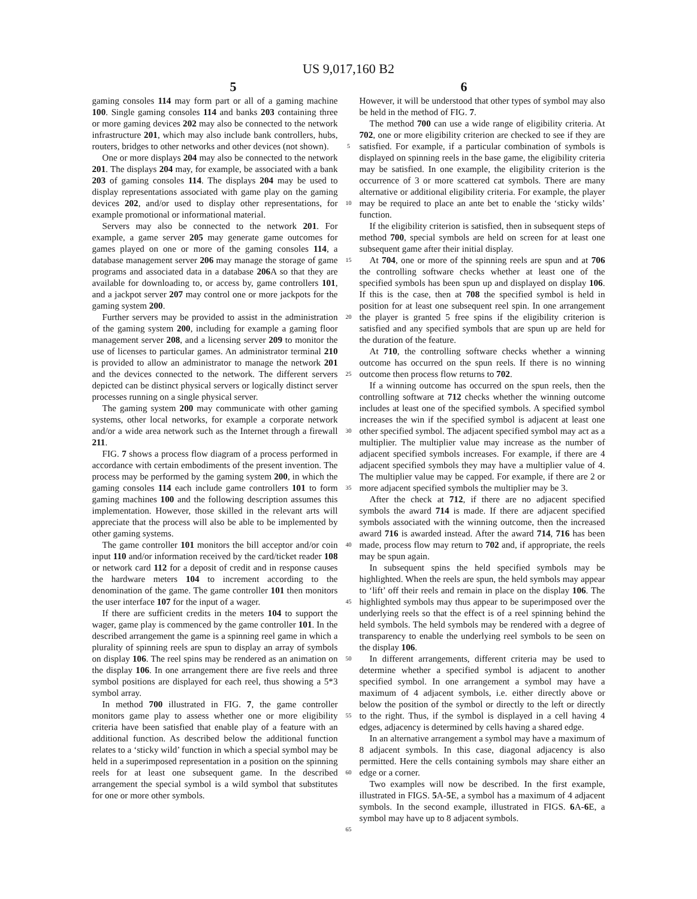US 9,017,160 B2
5 6
gaming consoles 114 may form part or all of a gaming machine 100. Single gaming consoles 114 and banks 203 containing three or more gaming devices 202 may also be connected to the network infrastructure 201, which may also include bank controllers, hubs, routers, bridges to other networks and other devices (not shown).
One or more displays 204 may also be connected to the network 201. The displays 204 may, for example, be associated with a bank 203 of gaming consoles 114. The displays 204 may be used to display representations associated with game play on the gaming devices 202, and/or used to display other representations, for example promotional or informational material.
Servers may also be connected to the network 201. For example, a game server 205 may generate game outcomes for games played on one or more of the gaming consoles 114, a database management server 206 may manage the storage of game programs and associated data in a database 206 A so that they are available for downloading to, or access by, game controllers 101, and a jackpot server 207 may control one or more jackpots for the gaming system 200.
Further servers may be provided to assist in the administration of the gaming system 200, including for example a gaming floor management server 208, and a licensing server 209 to monitor the use of licenses to particular games. An administrator terminal 210 is provided to allow an administrator to manage the network 201 and the devices connected to the network. The different servers depicted can be distinct physical servers or logically distinct server processes running on a single physical server.
The gaming system 200 may communicate with other gaming systems, other local networks, for example a corporate network and/or a wide area network such as the Internet through a firewall 211.
FIG. 7 shows a process flow diagram of a process performed in accordance with certain embodiments of the present invention. The process may be performed by the gaming system 200, in which the gaming consoles 114 each include game controllers 101 to form gaming machines 100 and the following description assumes this implementation. However, those skilled in the relevant arts will appreciate that the process will also be able to be implemented by other gaming systems.
The game controller 101 monitors the bill acceptor and/or coin input 110 and/or information received by the card/ticket reader 108 or network card 112 for a deposit of credit and in response causes the hardware meters 104 to increment according to the denomination of the game. The game controller 101 then monitors the user interface 107 for the input of a wager.
If there are sufficient credits in the meters 104 to support the wager, game play is commenced by the game controller 101. In the described arrangement the game is a spinning reel game in which a plurality of spinning reels are spun to display an array of symbols on display 106. The reel spins may be rendered as an animation on the display 106. In one arrangement there are five reels and three symbol positions are displayed for each reel, thus showing a 5*3 symbol array.
In method 700 illustrated in FIG. 7, the game controller monitors game play to assess whether one or more eligibility criteria have been satisfied that enable play of a feature with an additional function. As described below the additional function relates to a ‘sticky wild’ function in which a special symbol may be held in a superimposed representation in a position on the spinning reels for at least one subsequent game. In the described arrangement the special symbol is a wild symbol that substitutes for one or more other symbols.
5
10
15
20
25
30
35
40
45
50
55
60
65
However, it will be understood that other types of symbol may also be held in the method of FIG. 7.
The method 700 can use a wide range of eligibility criteria. At 702, one or more eligibility criterion are checked to see if they are satisfied. For example, if a particular combination of symbols is displayed on spinning reels in the base game, the eligibility criteria may be satisfied. In one example, the eligibility criterion is the occurrence of 3 or more scattered cat symbols. There are many alternative or additional eligibility criteria. For example, the player may be required to place an ante bet to enable the ‘sticky wilds’ function.
If the eligibility criterion is satisfied, then in subsequent steps of method 700, special symbols are held on screen for at least one subsequent game after their initial display.
At 704, one or more of the spinning reels are spun and at 706 the controlling software checks whether at least one of the specified symbols has been spun up and displayed on display 106. If this is the case, then at 708 the specified symbol is held in position for at least one subsequent reel spin. In one arrangement the player is granted 5 free spins if the eligibility criterion is satisfied and any specified symbols that are spun up are held for the duration of the feature.
At 710, the controlling software checks whether a winning outcome has occurred on the spun reels. If there is no winning outcome then process flow returns to 702.
If a winning outcome has occurred on the spun reels, then the controlling software at 712 checks whether the winning outcome includes at least one of the specified symbols. A specified symbol increases the win if the specified symbol is adjacent at least one other specified symbol. The adjacent specified symbol may act as a multiplier. The multiplier value may increase as the number of adjacent specified symbols increases. For example, if there are 4 adjacent specified symbols they may have a multiplier value of 4. The multiplier value may be capped. For example, if there are 2 or more adjacent specified symbols the multiplier may be 3.
After the check at 712, if there are no adjacent specified symbols the award 714 is made. If there are adjacent specified symbols associated with the winning outcome, then the increased award 716 is awarded instead. After the award 714, 716 has been made, process flow may return to 702 and, if appropriate, the reels may be spun again.
In subsequent spins the held specified symbols may be highlighted. When the reels are spun, the held symbols may appear to ‘lift’ off their reels and remain in place on the display 106. The highlighted symbols may thus appear to be superimposed over the underlying reels so that the effect is of a reel spinning behind the held symbols. The held symbols may be rendered with a degree of transparency to enable the underlying reel symbols to be seen on the display 106.
In different arrangements, different criteria may be used to determine whether a specified symbol is adjacent to another specified symbol. In one arrangement a symbol may have a maximum of 4 adjacent symbols, i.e. either directly above or below the position of the symbol or directly to the left or directly to the right. Thus, if the symbol is displayed in a cell having 4 edges, adjacency is determined by cells having a shared edge.
In an alternative arrangement a symbol may have a maximum of 8 adjacent symbols. In this case, diagonal adjacency is also permitted. Here the cells containing symbols may share either an edge or a corner.
Two examples will now be described. In the first example, illustrated in FIGS. 5 A-5 E, a symbol has a maximum of 4 adjacent symbols. In the second example, illustrated in FIGS. 6 A-6 E, a symbol may have up to 8 adjacent symbols.